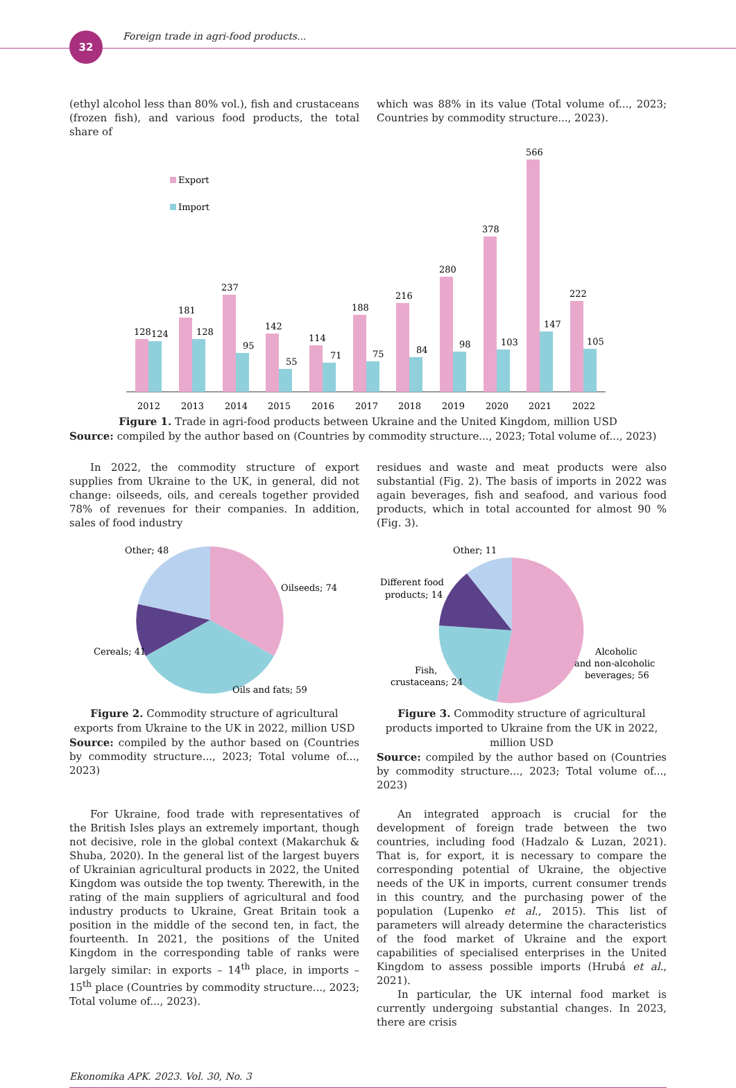32
Foreign trade in agri-food products...
(ethyl alcohol less than 80% vol.), fish and crustaceans (frozen fish), and various food products, the total share of
which was 88% in its value (Total volume of..., 2023; Countries by commodity structure..., 2023).
Export
Import
128
124
2012
181
128
2013
237
95
2014
142
55
2015
114
71
2016
188
75
2017
216
84
2018
280
98
2019
378
103
2020
566
147
2021
222
105
2022
Figure 1. Trade in agri-food products between Ukraine and the United Kingdom, million USD
Source: compiled by the author based on (Countries by commodity structure..., 2023; Total volume of..., 2023)
In 2022, the commodity structure of export supplies from Ukraine to the UK, in general, did not change: oilseeds, oils, and cereals together provided 78% of revenues for their companies. In addition, sales of food industry
residues and waste and meat products were also substantial (Fig. 2). The basis of imports in 2022 was again beverages, fish and seafood, and various food products, which in total accounted for almost 90 % (Fig. 3).
Other; 48
Oilseeds; 74
Cereals; 41
Oils and fats; 59
Figure 2. Commodity structure of agricultural exports from Ukraine to the UK in 2022, million USD
Source: compiled by the author based on (Countries by commodity structure..., 2023; Total volume of..., 2023)
Other; 11
Different food
products; 14
Alcoholic
and non-alcoholic
beverages; 56
Fish,
crustaceans; 24
Figure 3. Commodity structure of agricultural products imported to Ukraine from the UK in 2022, million USD
Source: compiled by the author based on (Countries by commodity structure..., 2023; Total volume of..., 2023)
For Ukraine, food trade with representatives of the British Isles plays an extremely important, though not decisive, role in the global context (Makarchuk & Shuba, 2020). In the general list of the largest buyers of Ukrainian agricultural products in 2022, the United Kingdom was outside the top twenty. Therewith, in the rating of the main suppliers of agricultural and food industry products to Ukraine, Great Britain took a position in the middle of the second ten, in fact, the fourteenth. In 2021, the positions of the United Kingdom in the corresponding table of ranks were largely similar: in exports – 14<sup>th</sup> place, in imports – 15<sup>th</sup> place (Countries by commodity structure..., 2023; Total volume of..., 2023).
An integrated approach is crucial for the development of foreign trade between the two countries, including food (Hadzalo & Luzan, 2021). That is, for export, it is necessary to compare the corresponding potential of Ukraine, the objective needs of the UK in imports, current consumer trends in this country, and the purchasing power of the population (Lupenko et al., 2015). This list of parameters will already determine the characteristics of the food market of Ukraine and the export capabilities of specialised enterprises in the United Kingdom to assess possible imports (Hrubá et al., 2021).
In particular, the UK internal food market is currently undergoing substantial changes. In 2023, there are crisis
Ekonomika APK. 2023. Vol. 30, No. 3